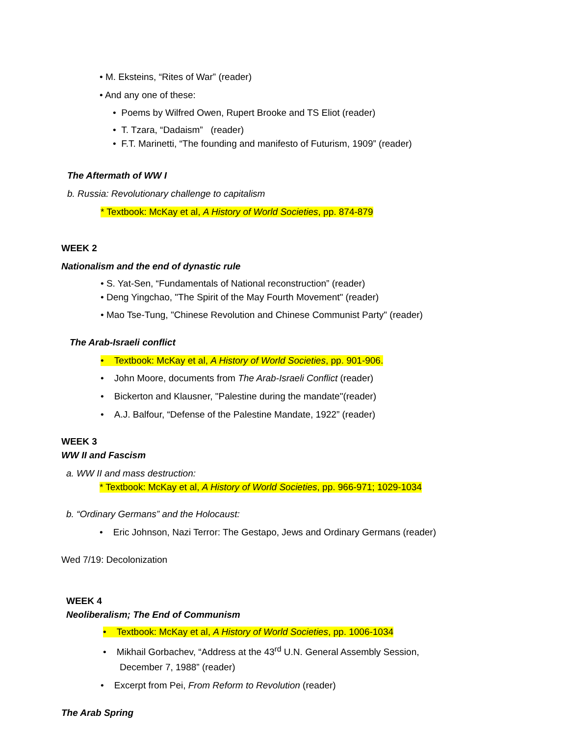• M. Eksteins, “Rites of War” (reader)
• And any one of these:
• Poems by Wilfred Owen, Rupert Brooke and TS Eliot (reader)
• T. Tzara, “Dadaism” (reader)
• F.T. Marinetti, “The founding and manifesto of Futurism, 1909” (reader)
The Aftermath of WW I
b. Russia: Revolutionary challenge to capitalism
* Textbook: McKay et al, A History of World Societies, pp. 874-879
WEEK 2
Nationalism and the end of dynastic rule
• S. Yat-Sen, “Fundamentals of National reconstruction” (reader)
• Deng Yingchao, "The Spirit of the May Fourth Movement" (reader)
• Mao Tse-Tung, "Chinese Revolution and Chinese Communist Party" (reader)
The Arab-Israeli conflict
• Textbook: McKay et al, A History of World Societies, pp. 901-906.
• John Moore, documents from The Arab-Israeli Conflict (reader)
• Bickerton and Klausner, "Palestine during the mandate"(reader)
• A.J. Balfour, “Defense of the Palestine Mandate, 1922” (reader)
WEEK 3
WW II and Fascism
a. WW II and mass destruction:
* Textbook: McKay et al, A History of World Societies, pp. 966-971; 1029-1034
b. “Ordinary Germans” and the Holocaust:
• Eric Johnson, Nazi Terror: The Gestapo, Jews and Ordinary Germans (reader)
Wed 7/19: Decolonization
WEEK 4
Neoliberalism; The End of Communism
• Textbook: McKay et al, A History of World Societies, pp. 1006-1034
• Mikhail Gorbachev, “Address at the 43<sup>rd</sup> U.N. General Assembly Session,
December 7, 1988” (reader)
• Excerpt from Pei, From Reform to Revolution (reader)
The Arab Spring